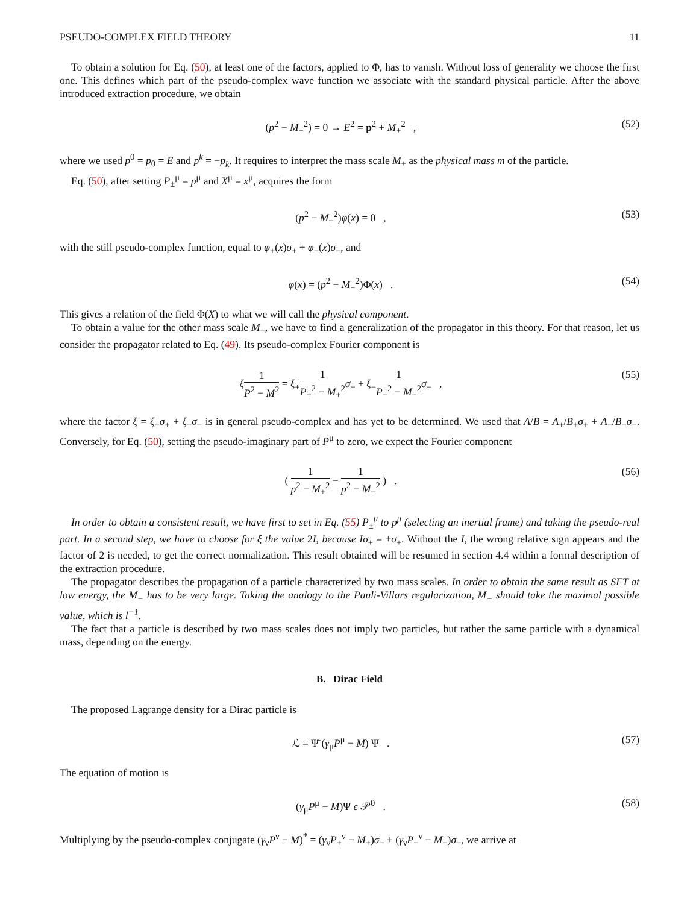PSEUDO-COMPLEX FIELD THEORY 11
To obtain a solution for Eq. (50), at least one of the factors, applied to Φ, has to vanish. Without loss of generality we choose the first one. This defines which part of the pseudo-complex wave function we associate with the standard physical particle. After the above introduced extraction procedure, we obtain
(p<sup>2</sup> − M<sub>+</sub><sup>2</sup>) = 0 → E<sup>2</sup> = p<sup>2</sup> + M<sub>+</sub><sup>2</sup> , (52)
where we used p<sup>0</sup> = p<sub>0</sub> = E and p<sup>k</sup> = −p<sub>k</sub>. It requires to interpret the mass scale M<sub>+</sub> as the physical mass m of the particle.
Eq. (50), after setting P<sub>±</sub><sup>μ</sup> = p<sup>μ</sup> and X<sup>μ</sup> = x<sup>μ</sup>, acquires the form
(p<sup>2</sup> − M<sub>+</sub><sup>2</sup>)φ(x) = 0 , (53)
with the still pseudo-complex function, equal to φ<sub>+</sub>(x)σ<sub>+</sub> + φ<sub>−</sub>(x)σ<sub>−</sub>, and
φ(x) = (p<sup>2</sup> − M<sub>−</sub><sup>2</sup>)Φ(x) . (54)
This gives a relation of the field Φ(X) to what we will call the physical component.
To obtain a value for the other mass scale M<sub>−</sub>, we have to find a generalization of the propagator in this theory. For that reason, let us consider the propagator related to Eq. (49). Its pseudo-complex Fourier component is
ξ 1 P<sup>2</sup> − M<sup>2</sup> = ξ<sub>+</sub>1 P<sub>+</sub><sup>2</sup> − M<sub>+</sub><sup>2</sup> σ<sub>+</sub> + ξ<sub>−</sub>1 P<sub>−</sub><sup>2</sup> − M<sub>−</sub><sup>2</sup> σ<sub>−</sub> , (55)
where the factor ξ = ξ<sub>+</sub>σ<sub>+</sub> + ξ<sub>−</sub>σ<sub>−</sub> is in general pseudo-complex and has yet to be determined. We used that A/B = A<sub>+</sub>/B<sub>+</sub>σ<sub>+</sub> + A<sub>−</sub>/B<sub>−</sub>σ<sub>−</sub>. Conversely, for Eq. (50), setting the pseudo-imaginary part of P<sup>μ</sup> to zero, we expect the Fourier component
( 1 p<sup>2</sup> − M<sub>+</sub><sup>2</sup> − 1 p<sup>2</sup> − M<sub>−</sub><sup>2</sup> ) . (56)
In order to obtain a consistent result, we have first to set in Eq. (55) P<sub>±</sub><sup>μ</sup> to p<sup>μ</sup> (selecting an inertial frame) and taking the pseudo-real part. In a second step, we have to choose for ξ the value 2I, because Iσ<sub>±</sub> = ±σ<sub>±</sub>. Without the I, the wrong relative sign appears and the factor of 2 is needed, to get the correct normalization. This result obtained will be resumed in section 4.4 within a formal description of the extraction procedure.
The propagator describes the propagation of a particle characterized by two mass scales. In order to obtain the same result as SFT at low energy, the M<sub>−</sub> has to be very large. Taking the analogy to the Pauli-Villars regularization, M<sub>−</sub> should take the maximal possible value, which is l<sup>−1</sup>.
The fact that a particle is described by two mass scales does not imply two particles, but rather the same particle with a dynamical mass, depending on the energy.
B. Dirac Field
The proposed Lagrange density for a Dirac particle is
ℒ = Ψ̄ (γ<sub>μ</sub>P<sup>μ</sup> − M) Ψ . (57)
The equation of motion is
(γ<sub>μ</sub>P<sup>μ</sup> − M)Ψ ϵ 𝒫<sup>0</sup> . (58)
Multiplying by the pseudo-complex conjugate (γ<sub>ν</sub>P<sup>ν</sup> − M)<sup>*</sup> = (γ<sub>ν</sub>P<sub>+</sub><sup>ν</sup> − M<sub>+</sub>)σ<sub>−</sub> + (γ<sub>ν</sub>P<sub>−</sub><sup>ν</sup> − M<sub>−</sub>)σ<sub>−</sub>, we arrive at